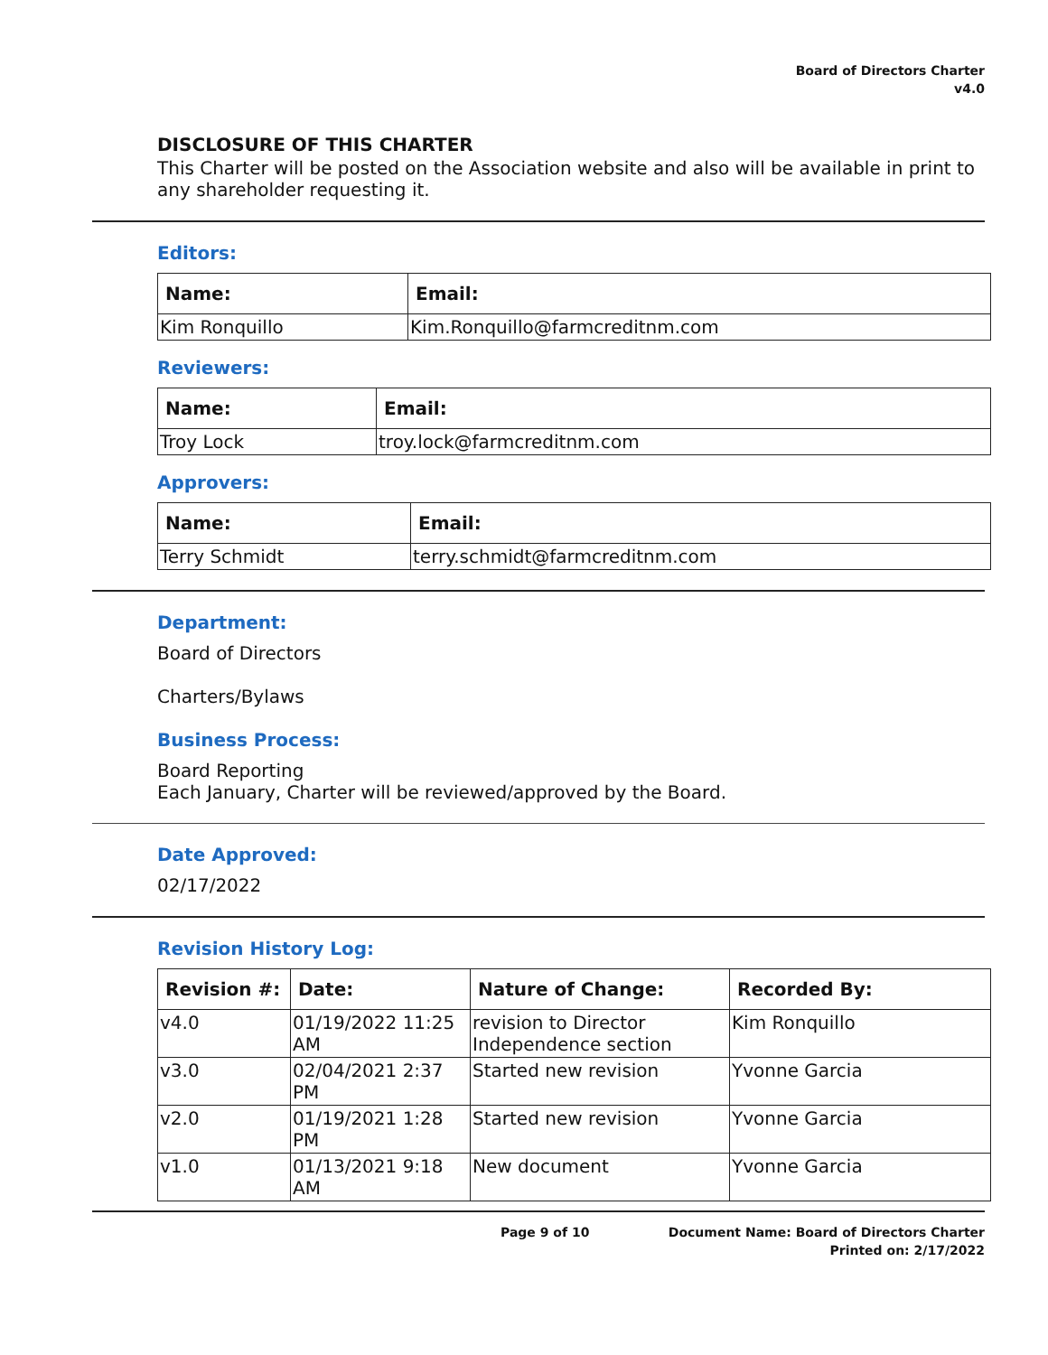Board of Directors Charter
v4.0
DISCLOSURE OF THIS CHARTER
This Charter will be posted on the Association website and also will be available in print to any shareholder requesting it.
Editors:
| Name: | Email: |
| --- | --- |
| Kim Ronquillo | Kim.Ronquillo@farmcreditnm.com |
Reviewers:
| Name: | Email: |
| --- | --- |
| Troy Lock | troy.lock@farmcreditnm.com |
Approvers:
| Name: | Email: |
| --- | --- |
| Terry Schmidt | terry.schmidt@farmcreditnm.com |
Department:
Board of Directors
Charters/Bylaws
Business Process:
Board Reporting
Each January, Charter will be reviewed/approved by the Board.
Date Approved:
02/17/2022
Revision History Log:
| Revision #: | Date: | Nature of Change: | Recorded By: |
| --- | --- | --- | --- |
| v4.0 | 01/19/2022 11:25 AM | revision to Director Independence section | Kim Ronquillo |
| v3.0 | 02/04/2021 2:37 PM | Started new revision | Yvonne Garcia |
| v2.0 | 01/19/2021 1:28 PM | Started new revision | Yvonne Garcia |
| v1.0 | 01/13/2021 9:18 AM | New document | Yvonne Garcia |
Page 9 of 10 Document Name: Board of Directors Charter
Printed on: 2/17/2022